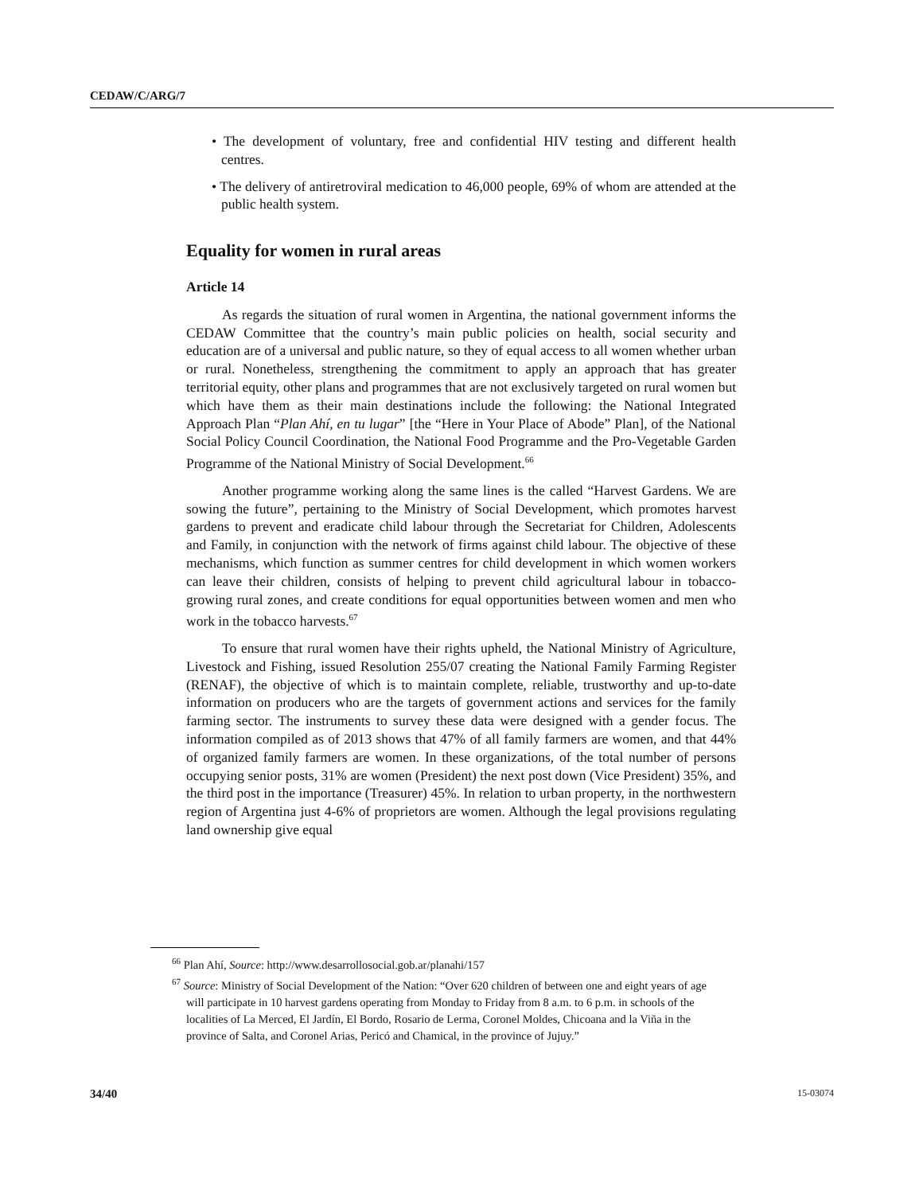CEDAW/C/ARG/7
• The development of voluntary, free and confidential HIV testing and different health centres.
• The delivery of antiretroviral medication to 46,000 people, 69% of whom are attended at the public health system.
Equality for women in rural areas
Article 14
As regards the situation of rural women in Argentina, the national government informs the CEDAW Committee that the country’s main public policies on health, social security and education are of a universal and public nature, so they of equal access to all women whether urban or rural. Nonetheless, strengthening the commitment to apply an approach that has greater territorial equity, other plans and programmes that are not exclusively targeted on rural women but which have them as their main destinations include the following: the National Integrated Approach Plan “Plan Ahí, en tu lugar” [the “Here in Your Place of Abode” Plan], of the National Social Policy Council Coordination, the National Food Programme and the Pro-Vegetable Garden Programme of the National Ministry of Social Development.<sup>66</sup>
Another programme working along the same lines is the called “Harvest Gardens. We are sowing the future”, pertaining to the Ministry of Social Development, which promotes harvest gardens to prevent and eradicate child labour through the Secretariat for Children, Adolescents and Family, in conjunction with the network of firms against child labour. The objective of these mechanisms, which function as summer centres for child development in which women workers can leave their children, consists of helping to prevent child agricultural labour in tobacco-growing rural zones, and create conditions for equal opportunities between women and men who work in the tobacco harvests.<sup>67</sup>
To ensure that rural women have their rights upheld, the National Ministry of Agriculture, Livestock and Fishing, issued Resolution 255/07 creating the National Family Farming Register (RENAF), the objective of which is to maintain complete, reliable, trustworthy and up-to-date information on producers who are the targets of government actions and services for the family farming sector. The instruments to survey these data were designed with a gender focus. The information compiled as of 2013 shows that 47% of all family farmers are women, and that 44% of organized family farmers are women. In these organizations, of the total number of persons occupying senior posts, 31% are women (President) the next post down (Vice President) 35%, and the third post in the importance (Treasurer) 45%. In relation to urban property, in the northwestern region of Argentina just 4-6% of proprietors are women. Although the legal provisions regulating land ownership give equal
<sup>66</sup> Plan Ahí, Source: http://www.desarrollosocial.gob.ar/planahi/157
<sup>67</sup> Source: Ministry of Social Development of the Nation: “Over 620 children of between one and eight years of age will participate in 10 harvest gardens operating from Monday to Friday from 8 a.m. to 6 p.m. in schools of the localities of La Merced, El Jardín, El Bordo, Rosario de Lerma, Coronel Moldes, Chicoana and la Viña in the province of Salta, and Coronel Arias, Pericó and Chamical, in the province of Jujuy.”
34/40 15-03074